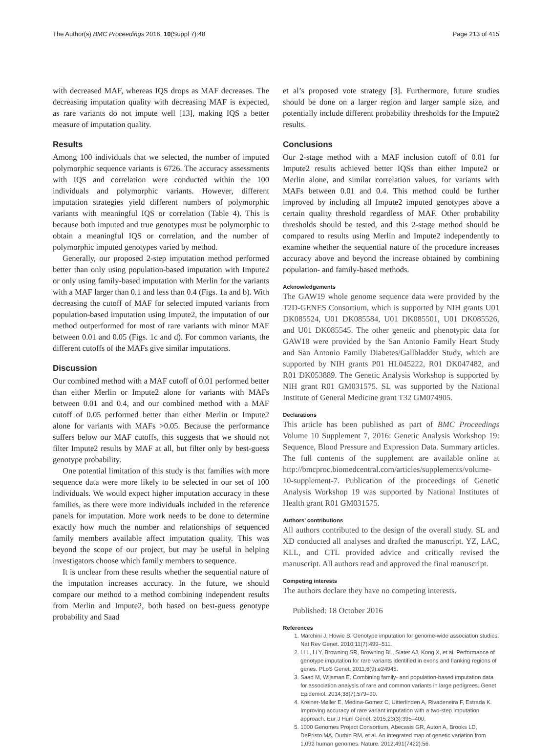The Author(s) BMC Proceedings 2016, 10(Suppl 7):48 Page 213 of 415
with decreased MAF, whereas IQS drops as MAF decreases. The decreasing imputation quality with decreasing MAF is expected, as rare variants do not impute well [13], making IQS a better measure of imputation quality.
Results
Among 100 individuals that we selected, the number of imputed polymorphic sequence variants is 6726. The accuracy assessments with IQS and correlation were conducted within the 100 individuals and polymorphic variants. However, different imputation strategies yield different numbers of polymorphic variants with meaningful IQS or correlation (Table 4). This is because both imputed and true genotypes must be polymorphic to obtain a meaningful IQS or correlation, and the number of polymorphic imputed genotypes varied by method.
Generally, our proposed 2-step imputation method performed better than only using population-based imputation with Impute2 or only using family-based imputation with Merlin for the variants with a MAF larger than 0.1 and less than 0.4 (Figs. 1a and b). With decreasing the cutoff of MAF for selected imputed variants from population-based imputation using Impute2, the imputation of our method outperformed for most of rare variants with minor MAF between 0.01 and 0.05 (Figs. 1c and d). For common variants, the different cutoffs of the MAFs give similar imputations.
Discussion
Our combined method with a MAF cutoff of 0.01 performed better than either Merlin or Impute2 alone for variants with MAFs between 0.01 and 0.4, and our combined method with a MAF cutoff of 0.05 performed better than either Merlin or Impute2 alone for variants with MAFs >0.05. Because the performance suffers below our MAF cutoffs, this suggests that we should not filter Impute2 results by MAF at all, but filter only by best-guess genotype probability.
One potential limitation of this study is that families with more sequence data were more likely to be selected in our set of 100 individuals. We would expect higher imputation accuracy in these families, as there were more individuals included in the reference panels for imputation. More work needs to be done to determine exactly how much the number and relationships of sequenced family members available affect imputation quality. This was beyond the scope of our project, but may be useful in helping investigators choose which family members to sequence.
It is unclear from these results whether the sequential nature of the imputation increases accuracy. In the future, we should compare our method to a method combining independent results from Merlin and Impute2, both based on best-guess genotype probability and Saad
et al’s proposed vote strategy [3]. Furthermore, future studies should be done on a larger region and larger sample size, and potentially include different probability thresholds for the Impute2 results.
Conclusions
Our 2-stage method with a MAF inclusion cutoff of 0.01 for Impute2 results achieved better IQSs than either Impute2 or Merlin alone, and similar correlation values, for variants with MAFs between 0.01 and 0.4. This method could be further improved by including all Impute2 imputed genotypes above a certain quality threshold regardless of MAF. Other probability thresholds should be tested, and this 2-stage method should be compared to results using Merlin and Impute2 independently to examine whether the sequential nature of the procedure increases accuracy above and beyond the increase obtained by combining population- and family-based methods.
Acknowledgements
The GAW19 whole genome sequence data were provided by the T2D-GENES Consortium, which is supported by NIH grants U01 DK085524, U01 DK085584, U01 DK085501, U01 DK085526, and U01 DK085545. The other genetic and phenotypic data for GAW18 were provided by the San Antonio Family Heart Study and San Antonio Family Diabetes/Gallbladder Study, which are supported by NIH grants P01 HL045222, R01 DK047482, and R01 DK053889. The Genetic Analysis Workshop is supported by NIH grant R01 GM031575. SL was supported by the National Institute of General Medicine grant T32 GM074905.
Declarations
This article has been published as part of BMC Proceedings Volume 10 Supplement 7, 2016: Genetic Analysis Workshop 19: Sequence, Blood Pressure and Expression Data. Summary articles. The full contents of the supplement are available online at http://bmcproc.biomedcentral.com/articles/supplements/volume-10-supplement-7. Publication of the proceedings of Genetic Analysis Workshop 19 was supported by National Institutes of Health grant R01 GM031575.
Authors’ contributions
All authors contributed to the design of the overall study. SL and XD conducted all analyses and drafted the manuscript. YZ, LAC, KLL, and CTL provided advice and critically revised the manuscript. All authors read and approved the final manuscript.
Competing interests
The authors declare they have no competing interests.
Published: 18 October 2016
References
1. Marchini J, Howie B. Genotype imputation for genome-wide association studies. Nat Rev Genet. 2010;11(7):499–511.
2. Li L, Li Y, Browning SR, Browning BL, Slater AJ, Kong X, et al. Performance of genotype imputation for rare variants identified in exons and flanking regions of genes. PLoS Genet. 2011;6(9):e24945.
3. Saad M, Wijsman E. Combining family- and population-based imputation data for association analysis of rare and common variants in large pedigrees. Genet Epidemiol. 2014;38(7):579–90.
4. Kreiner-Møller E, Medina-Gomez C, Uitterlinden A, Rivadeneira F, Estrada K. Improving accuracy of rare variant imputation with a two-step imputation approach. Eur J Hum Genet. 2015;23(3):395–400.
5. 1000 Genomes Project Consortium, Abecasis GR, Auton A, Brooks LD, DePristo MA, Durbin RM, et al. An integrated map of genetic variation from 1,092 human genomes. Nature. 2012;491(7422):56.